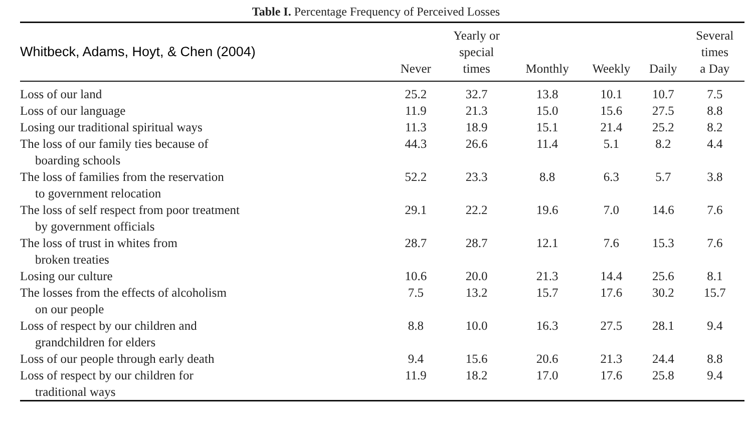Table I. Percentage Frequency of Perceived Losses
| Whitbeck, Adams, Hoyt, & Chen (2004) | Never | Yearly or special times | Monthly | Weekly | Daily | Several times a Day |
| --- | --- | --- | --- | --- | --- | --- |
| Loss of our land | 25.2 | 32.7 | 13.8 | 10.1 | 10.7 | 7.5 |
| Loss of our language | 11.9 | 21.3 | 15.0 | 15.6 | 27.5 | 8.8 |
| Losing our traditional spiritual ways | 11.3 | 18.9 | 15.1 | 21.4 | 25.2 | 8.2 |
| The loss of our family ties because of boarding schools | 44.3 | 26.6 | 11.4 | 5.1 | 8.2 | 4.4 |
| The loss of families from the reservation to government relocation | 52.2 | 23.3 | 8.8 | 6.3 | 5.7 | 3.8 |
| The loss of self respect from poor treatment by government officials | 29.1 | 22.2 | 19.6 | 7.0 | 14.6 | 7.6 |
| The loss of trust in whites from broken treaties | 28.7 | 28.7 | 12.1 | 7.6 | 15.3 | 7.6 |
| Losing our culture | 10.6 | 20.0 | 21.3 | 14.4 | 25.6 | 8.1 |
| The losses from the effects of alcoholism on our people | 7.5 | 13.2 | 15.7 | 17.6 | 30.2 | 15.7 |
| Loss of respect by our children and grandchildren for elders | 8.8 | 10.0 | 16.3 | 27.5 | 28.1 | 9.4 |
| Loss of our people through early death | 9.4 | 15.6 | 20.6 | 21.3 | 24.4 | 8.8 |
| Loss of respect by our children for traditional ways | 11.9 | 18.2 | 17.0 | 17.6 | 25.8 | 9.4 |